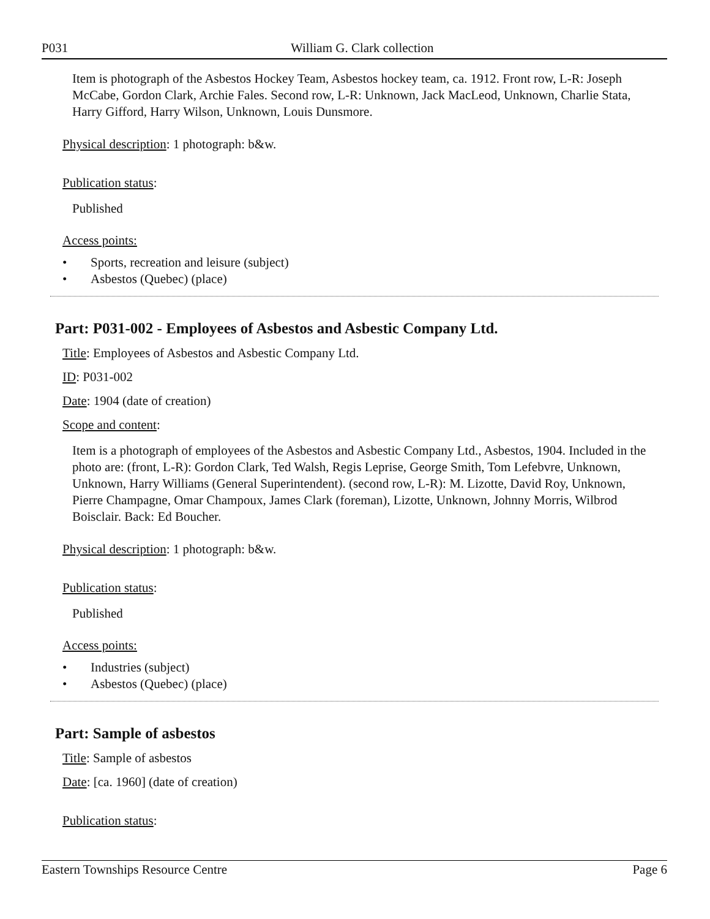P031 William G. Clark collection
Item is photograph of the Asbestos Hockey Team, Asbestos hockey team, ca. 1912. Front row, L-R: Joseph McCabe, Gordon Clark, Archie Fales. Second row, L-R: Unknown, Jack MacLeod, Unknown, Charlie Stata, Harry Gifford, Harry Wilson, Unknown, Louis Dunsmore.
Physical description: 1 photograph: b&w.
Publication status:
Published
Access points:
• Sports, recreation and leisure (subject)
• Asbestos (Quebec) (place)
Part: P031-002 - Employees of Asbestos and Asbestic Company Ltd.
Title: Employees of Asbestos and Asbestic Company Ltd.
ID: P031-002
Date: 1904 (date of creation)
Scope and content:
Item is a photograph of employees of the Asbestos and Asbestic Company Ltd., Asbestos, 1904. Included in the photo are: (front, L-R): Gordon Clark, Ted Walsh, Regis Leprise, George Smith, Tom Lefebvre, Unknown, Unknown, Harry Williams (General Superintendent). (second row, L-R): M. Lizotte, David Roy, Unknown, Pierre Champagne, Omar Champoux, James Clark (foreman), Lizotte, Unknown, Johnny Morris, Wilbrod Boisclair. Back: Ed Boucher.
Physical description: 1 photograph: b&w.
Publication status:
Published
Access points:
• Industries (subject)
• Asbestos (Quebec) (place)
Part: Sample of asbestos
Title: Sample of asbestos
Date: [ca. 1960] (date of creation)
Publication status:
Eastern Townships Resource Centre Page 6